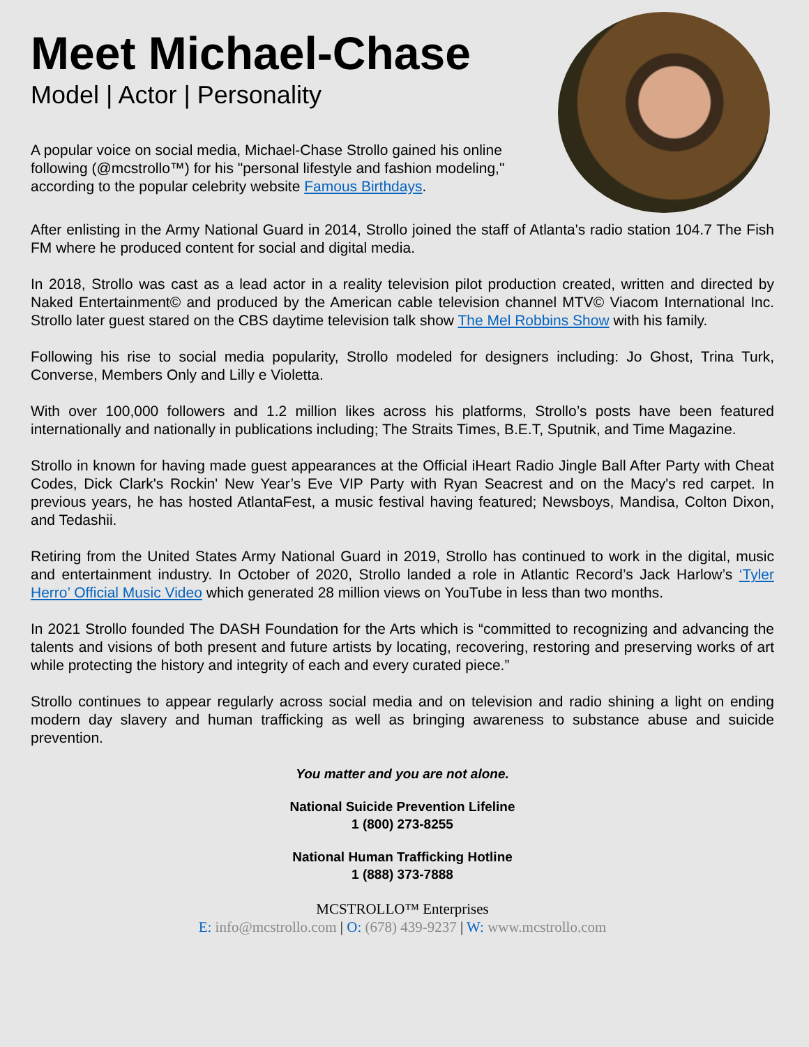Meet Michael-Chase
Model | Actor | Personality
A popular voice on social media, Michael-Chase Strollo gained his online following (@mcstrollo™) for his "personal lifestyle and fashion modeling," according to the popular celebrity website Famous Birthdays.
After enlisting in the Army National Guard in 2014, Strollo joined the staff of Atlanta's radio station 104.7 The Fish FM where he produced content for social and digital media.
In 2018, Strollo was cast as a lead actor in a reality television pilot production created, written and directed by Naked Entertainment© and produced by the American cable television channel MTV© Viacom International Inc. Strollo later guest stared on the CBS daytime television talk show The Mel Robbins Show with his family.
Following his rise to social media popularity, Strollo modeled for designers including: Jo Ghost, Trina Turk, Converse, Members Only and Lilly e Violetta.
With over 100,000 followers and 1.2 million likes across his platforms, Strollo’s posts have been featured internationally and nationally in publications including; The Straits Times, B.E.T, Sputnik, and Time Magazine.
Strollo in known for having made guest appearances at the Official iHeart Radio Jingle Ball After Party with Cheat Codes, Dick Clark's Rockin' New Year’s Eve VIP Party with Ryan Seacrest and on the Macy's red carpet. In previous years, he has hosted AtlantaFest, a music festival having featured; Newsboys, Mandisa, Colton Dixon, and Tedashii.
Retiring from the United States Army National Guard in 2019, Strollo has continued to work in the digital, music and entertainment industry. In October of 2020, Strollo landed a role in Atlantic Record’s Jack Harlow’s ‘Tyler Herro’ Official Music Video which generated 28 million views on YouTube in less than two months.
In 2021 Strollo founded The DASH Foundation for the Arts which is “committed to recognizing and advancing the talents and visions of both present and future artists by locating, recovering, restoring and preserving works of art while protecting the history and integrity of each and every curated piece.”
Strollo continues to appear regularly across social media and on television and radio shining a light on ending modern day slavery and human trafficking as well as bringing awareness to substance abuse and suicide prevention.
You matter and you are not alone.
National Suicide Prevention Lifeline
1 (800) 273-8255
National Human Trafficking Hotline
1 (888) 373-7888
MCSTROLLO™ Enterprises
E: info@mcstrollo.com | O: (678) 439-9237 | W: www.mcstrollo.com